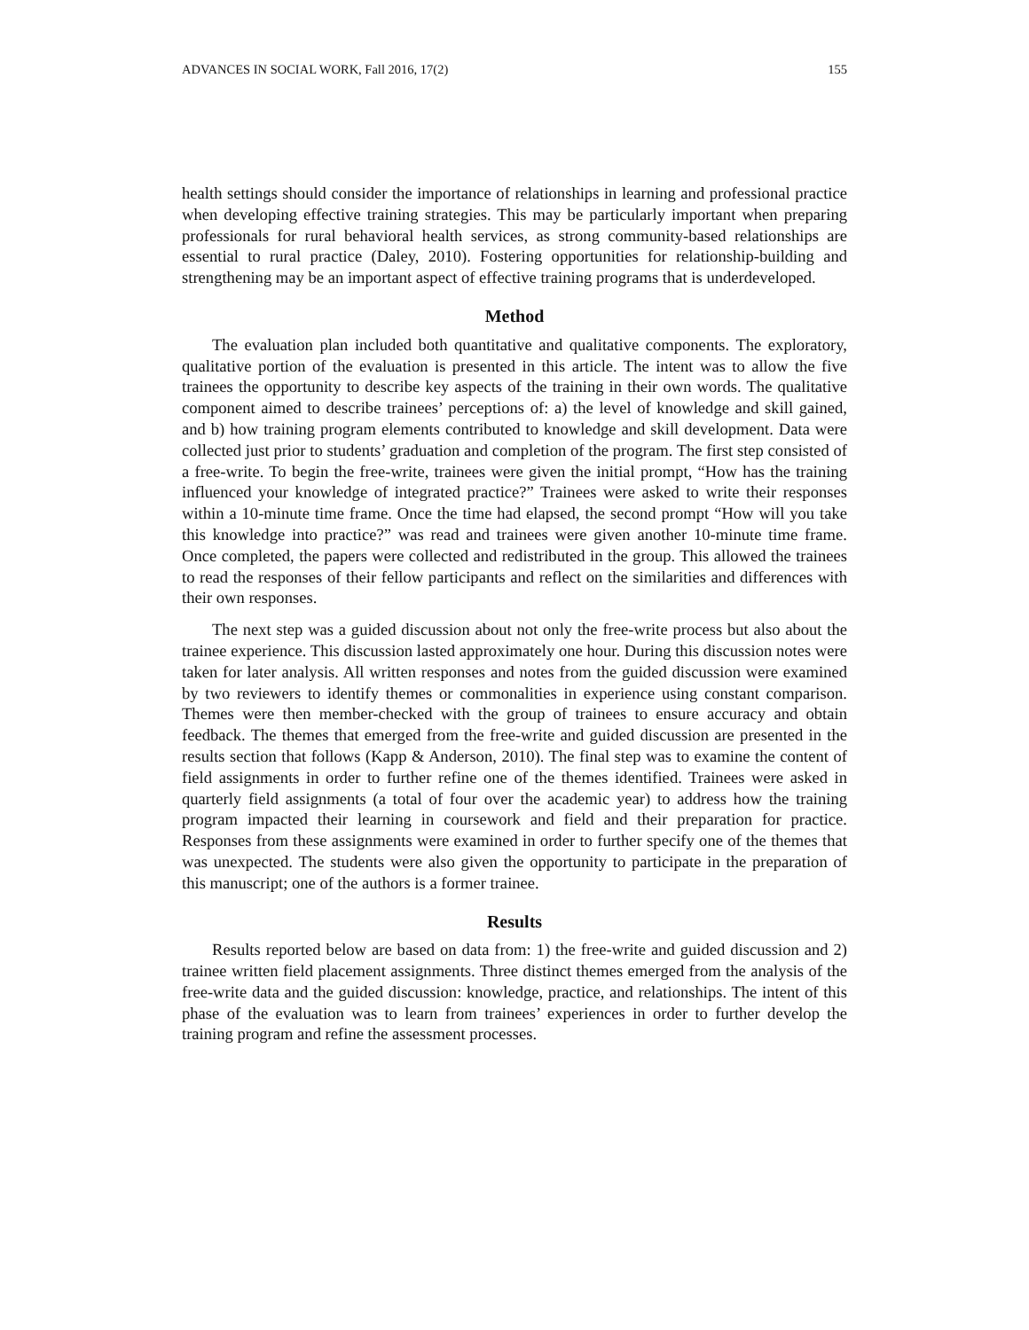ADVANCES IN SOCIAL WORK, Fall 2016, 17(2) 155
health settings should consider the importance of relationships in learning and professional practice when developing effective training strategies. This may be particularly important when preparing professionals for rural behavioral health services, as strong community-based relationships are essential to rural practice (Daley, 2010). Fostering opportunities for relationship-building and strengthening may be an important aspect of effective training programs that is underdeveloped.
Method
The evaluation plan included both quantitative and qualitative components. The exploratory, qualitative portion of the evaluation is presented in this article. The intent was to allow the five trainees the opportunity to describe key aspects of the training in their own words. The qualitative component aimed to describe trainees’ perceptions of: a) the level of knowledge and skill gained, and b) how training program elements contributed to knowledge and skill development. Data were collected just prior to students’ graduation and completion of the program. The first step consisted of a free-write. To begin the free-write, trainees were given the initial prompt, “How has the training influenced your knowledge of integrated practice?” Trainees were asked to write their responses within a 10-minute time frame. Once the time had elapsed, the second prompt “How will you take this knowledge into practice?” was read and trainees were given another 10-minute time frame. Once completed, the papers were collected and redistributed in the group. This allowed the trainees to read the responses of their fellow participants and reflect on the similarities and differences with their own responses.
The next step was a guided discussion about not only the free-write process but also about the trainee experience. This discussion lasted approximately one hour. During this discussion notes were taken for later analysis. All written responses and notes from the guided discussion were examined by two reviewers to identify themes or commonalities in experience using constant comparison. Themes were then member-checked with the group of trainees to ensure accuracy and obtain feedback. The themes that emerged from the free-write and guided discussion are presented in the results section that follows (Kapp & Anderson, 2010). The final step was to examine the content of field assignments in order to further refine one of the themes identified. Trainees were asked in quarterly field assignments (a total of four over the academic year) to address how the training program impacted their learning in coursework and field and their preparation for practice. Responses from these assignments were examined in order to further specify one of the themes that was unexpected. The students were also given the opportunity to participate in the preparation of this manuscript; one of the authors is a former trainee.
Results
Results reported below are based on data from: 1) the free-write and guided discussion and 2) trainee written field placement assignments. Three distinct themes emerged from the analysis of the free-write data and the guided discussion: knowledge, practice, and relationships. The intent of this phase of the evaluation was to learn from trainees’ experiences in order to further develop the training program and refine the assessment processes.